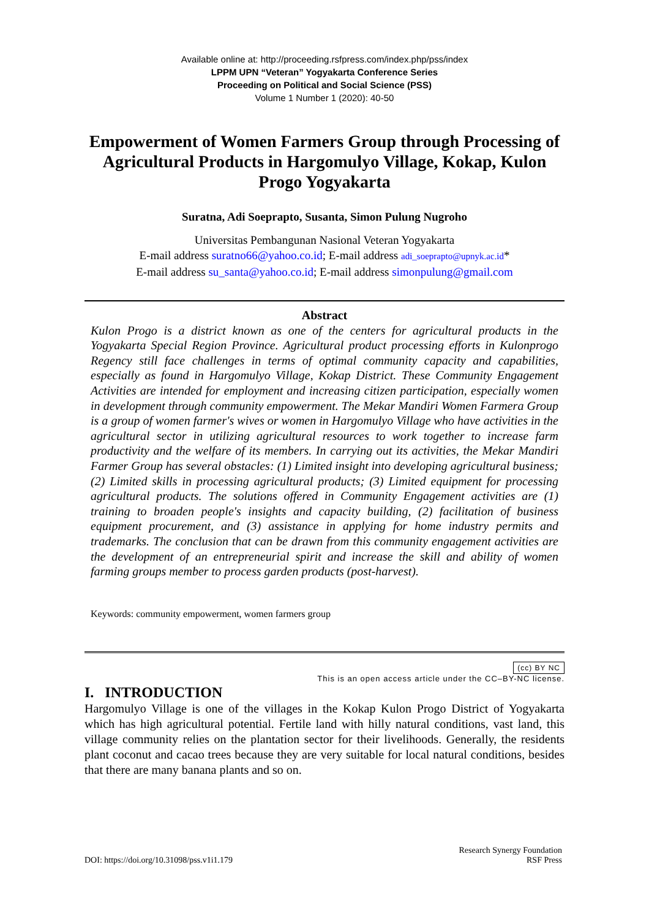Available online at: http://proceeding.rsfpress.com/index.php/pss/index
LPPM UPN “Veteran” Yogyakarta Conference Series
Proceeding on Political and Social Science (PSS)
Volume 1 Number 1 (2020): 40-50
Empowerment of Women Farmers Group through Processing of Agricultural Products in Hargomulyo Village, Kokap, Kulon Progo Yogyakarta
Suratna, Adi Soeprapto, Susanta, Simon Pulung Nugroho
Universitas Pembangunan Nasional Veteran Yogyakarta
E-mail address suratno66@yahoo.co.id; E-mail address adi_soeprapto@upnyk.ac.id*
E-mail address su_santa@yahoo.co.id; E-mail address simonpulung@gmail.com
Abstract
Kulon Progo is a district known as one of the centers for agricultural products in the Yogyakarta Special Region Province. Agricultural product processing efforts in Kulonprogo Regency still face challenges in terms of optimal community capacity and capabilities, especially as found in Hargomulyo Village, Kokap District. These Community Engagement Activities are intended for employment and increasing citizen participation, especially women in development through community empowerment. The Mekar Mandiri Women Farmera Group is a group of women farmer's wives or women in Hargomulyo Village who have activities in the agricultural sector in utilizing agricultural resources to work together to increase farm productivity and the welfare of its members. In carrying out its activities, the Mekar Mandiri Farmer Group has several obstacles: (1) Limited insight into developing agricultural business; (2) Limited skills in processing agricultural products; (3) Limited equipment for processing agricultural products. The solutions offered in Community Engagement activities are (1) training to broaden people's insights and capacity building, (2) facilitation of business equipment procurement, and (3) assistance in applying for home industry permits and trademarks. The conclusion that can be drawn from this community engagement activities are the development of an entrepreneurial spirit and increase the skill and ability of women farming groups member to process garden products (post-harvest).
Keywords: community empowerment, women farmers group
(cc) BY NC
This is an open access article under the CC–BY-NC license.
I. INTRODUCTION
Hargomulyo Village is one of the villages in the Kokap Kulon Progo District of Yogyakarta which has high agricultural potential. Fertile land with hilly natural conditions, vast land, this village community relies on the plantation sector for their livelihoods. Generally, the residents plant coconut and cacao trees because they are very suitable for local natural conditions, besides that there are many banana plants and so on.
DOI: https://doi.org/10.31098/pss.v1i1.179
Research Synergy Foundation
RSF Press